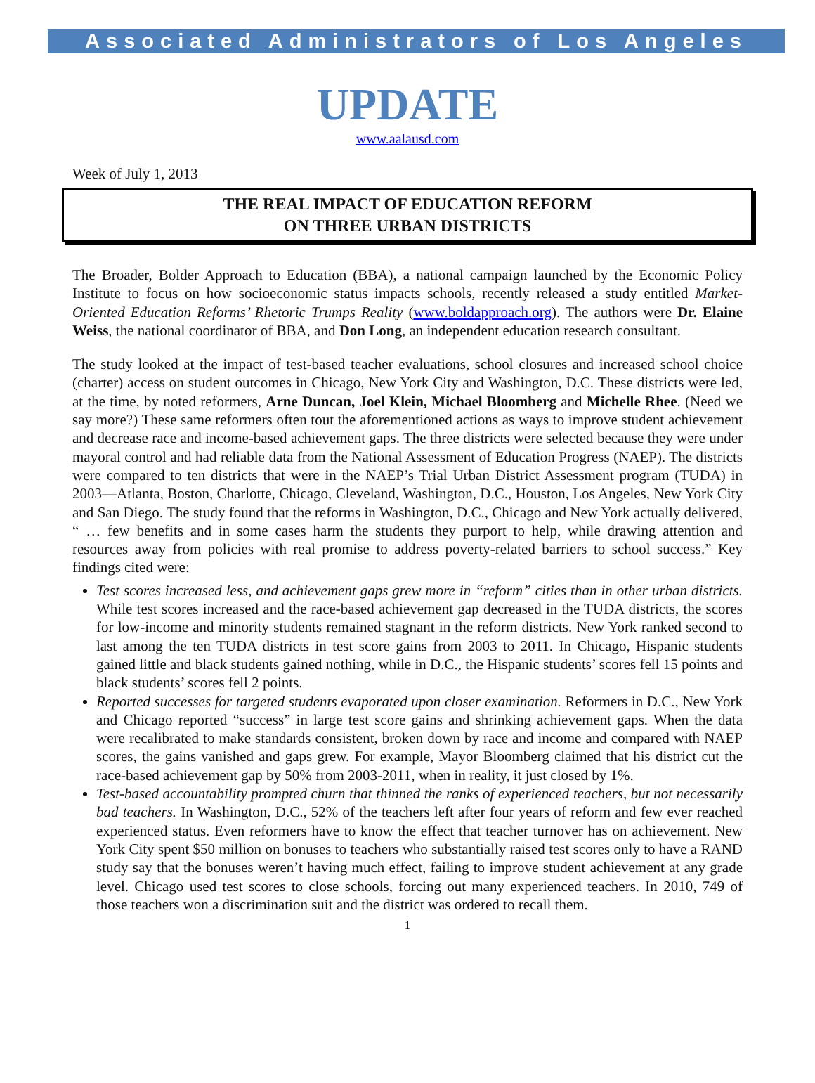Associated Administrators of Los Angeles
UPDATE
www.aalausd.com
Week of July 1, 2013
THE REAL IMPACT OF EDUCATION REFORM
ON THREE URBAN DISTRICTS
The Broader, Bolder Approach to Education (BBA), a national campaign launched by the Economic Policy Institute to focus on how socioeconomic status impacts schools, recently released a study entitled Market-Oriented Education Reforms’ Rhetoric Trumps Reality (www.boldapproach.org). The authors were Dr. Elaine Weiss, the national coordinator of BBA, and Don Long, an independent education research consultant.
The study looked at the impact of test-based teacher evaluations, school closures and increased school choice (charter) access on student outcomes in Chicago, New York City and Washington, D.C. These districts were led, at the time, by noted reformers, Arne Duncan, Joel Klein, Michael Bloomberg and Michelle Rhee. (Need we say more?) These same reformers often tout the aforementioned actions as ways to improve student achievement and decrease race and income-based achievement gaps. The three districts were selected because they were under mayoral control and had reliable data from the National Assessment of Education Progress (NAEP). The districts were compared to ten districts that were in the NAEP’s Trial Urban District Assessment program (TUDA) in 2003—Atlanta, Boston, Charlotte, Chicago, Cleveland, Washington, D.C., Houston, Los Angeles, New York City and San Diego. The study found that the reforms in Washington, D.C., Chicago and New York actually delivered, “ … few benefits and in some cases harm the students they purport to help, while drawing attention and resources away from policies with real promise to address poverty-related barriers to school success.” Key findings cited were:
Test scores increased less, and achievement gaps grew more in “reform” cities than in other urban districts. While test scores increased and the race-based achievement gap decreased in the TUDA districts, the scores for low-income and minority students remained stagnant in the reform districts. New York ranked second to last among the ten TUDA districts in test score gains from 2003 to 2011. In Chicago, Hispanic students gained little and black students gained nothing, while in D.C., the Hispanic students’ scores fell 15 points and black students’ scores fell 2 points.
Reported successes for targeted students evaporated upon closer examination. Reformers in D.C., New York and Chicago reported “success” in large test score gains and shrinking achievement gaps. When the data were recalibrated to make standards consistent, broken down by race and income and compared with NAEP scores, the gains vanished and gaps grew. For example, Mayor Bloomberg claimed that his district cut the race-based achievement gap by 50% from 2003-2011, when in reality, it just closed by 1%.
Test-based accountability prompted churn that thinned the ranks of experienced teachers, but not necessarily bad teachers. In Washington, D.C., 52% of the teachers left after four years of reform and few ever reached experienced status. Even reformers have to know the effect that teacher turnover has on achievement. New York City spent $50 million on bonuses to teachers who substantially raised test scores only to have a RAND study say that the bonuses weren’t having much effect, failing to improve student achievement at any grade level. Chicago used test scores to close schools, forcing out many experienced teachers. In 2010, 749 of those teachers won a discrimination suit and the district was ordered to recall them.
1